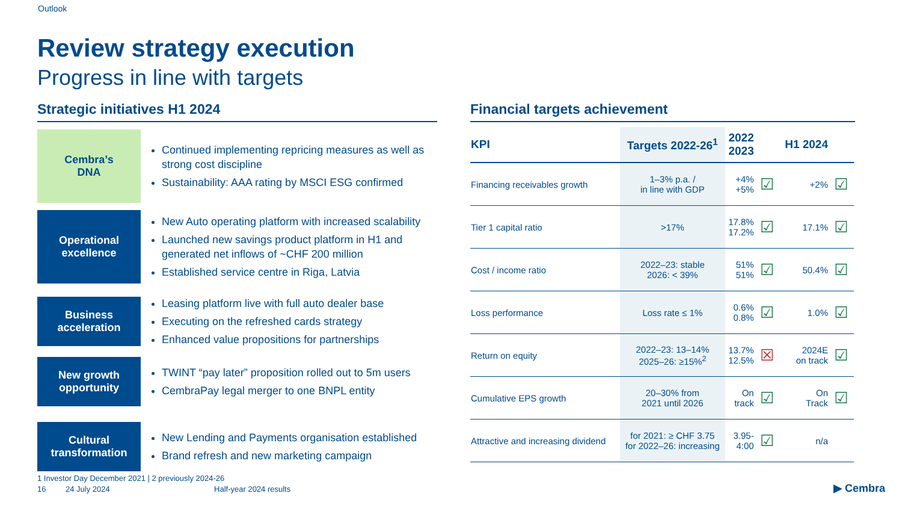Outlook
Review strategy execution
Progress in line with targets
Strategic initiatives H1 2024
Cembra’s
DNA
Continued implementing repricing measures as well as strong cost discipline
Sustainability: AAA rating by MSCI ESG confirmed
Operational
excellence
New Auto operating platform with increased scalability
Launched new savings product platform in H1 and generated net inflows of ~CHF 200 million
Established service centre in Riga, Latvia
Business
acceleration
Leasing platform live with full auto dealer base
Executing on the refreshed cards strategy
Enhanced value propositions for partnerships
New growth
opportunity
TWINT “pay later” proposition rolled out to 5m users
CembraPay legal merger to one BNPL entity
Cultural
transformation
New Lending and Payments organisation established
Brand refresh and new marketing campaign
Financial targets achievement
| KPI | Targets 2022-26<sup>1</sup> | 2022 2023 | | H1 2024 | |
| --- | --- | --- | --- | --- | --- |
| Financing receivables growth | 1–3% p.a. / in line with GDP | +4% +5% | ☑ | +2% | ☑ |
| Tier 1 capital ratio | >17% | 17.8% 17.2% | ☑ | 17.1% | ☑ |
| Cost / income ratio | 2022–23: stable 2026: < 39% | 51% 51% | ☑ | 50.4% | ☑ |
| Loss performance | Loss rate ≤ 1% | 0.6% 0.8% | ☑ | 1.0% | ☑ |
| Return on equity | 2022–23: 13–14% 2025–26: ≥15%<sup>2</sup> | 13.7% 12.5% | ☒ | 2024E on track | ☑ |
| Cumulative EPS growth | 20–30% from 2021 until 2026 | On track | ☑ | On Track | ☑ |
| Attractive and increasing dividend | for 2021: ≥ CHF 3.75 for 2022–26: increasing | 3.95- 4:00 | ☑ | n/a | |
1 Investor Day December 2021 | 2 previously 2024-26
16 24 July 2024 Half-year 2024 results
▶ Cembra